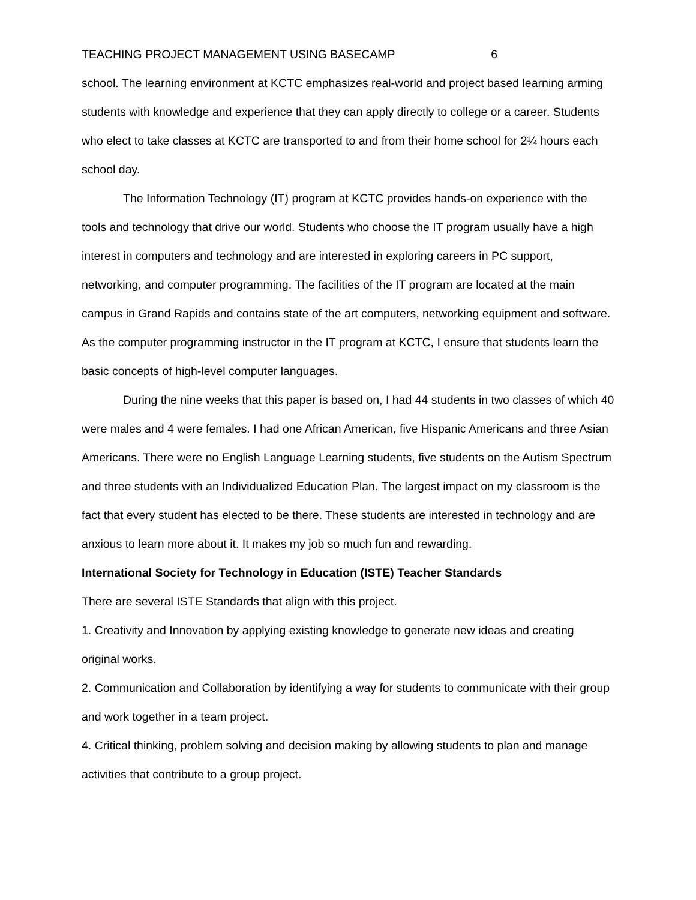TEACHING PROJECT MANAGEMENT USING BASECAMP 6
school. The learning environment at KCTC emphasizes real-world and project based learning arming students with knowledge and experience that they can apply directly to college or a career. Students who elect to take classes at KCTC are transported to and from their home school for 2¼ hours each school day.
The Information Technology (IT) program at KCTC provides hands-on experience with the tools and technology that drive our world. Students who choose the IT program usually have a high interest in computers and technology and are interested in exploring careers in PC support, networking, and computer programming. The facilities of the IT program are located at the main campus in Grand Rapids and contains state of the art computers, networking equipment and software. As the computer programming instructor in the IT program at KCTC, I ensure that students learn the basic concepts of high-level computer languages.
During the nine weeks that this paper is based on, I had 44 students in two classes of which 40 were males and 4 were females. I had one African American, five Hispanic Americans and three Asian Americans. There were no English Language Learning students, five students on the Autism Spectrum and three students with an Individualized Education Plan. The largest impact on my classroom is the fact that every student has elected to be there. These students are interested in technology and are anxious to learn more about it. It makes my job so much fun and rewarding.
International Society for Technology in Education (ISTE) Teacher Standards
There are several ISTE Standards that align with this project.
1. Creativity and Innovation by applying existing knowledge to generate new ideas and creating original works.
2. Communication and Collaboration by identifying a way for students to communicate with their group and work together in a team project.
4. Critical thinking, problem solving and decision making by allowing students to plan and manage activities that contribute to a group project.